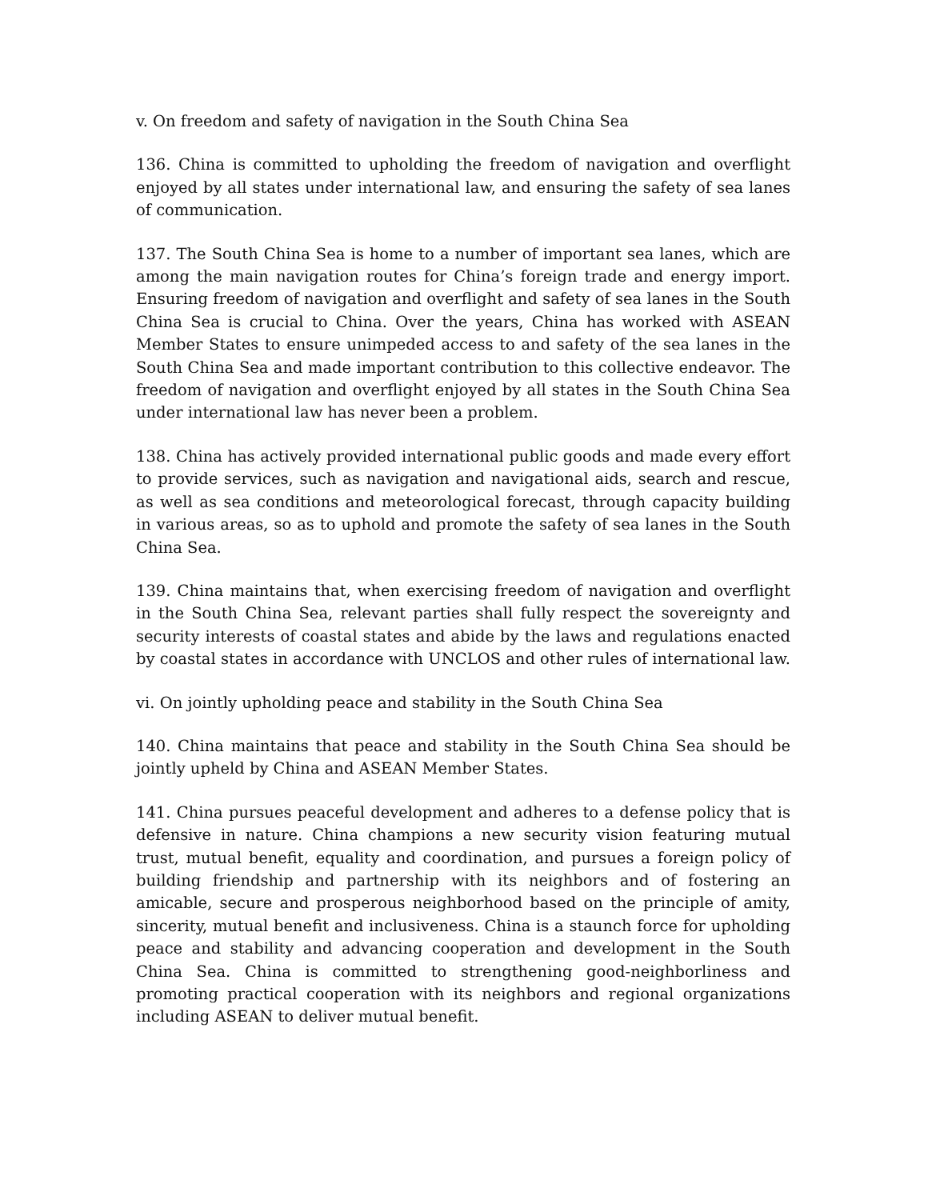v. On freedom and safety of navigation in the South China Sea
136. China is committed to upholding the freedom of navigation and overflight enjoyed by all states under international law, and ensuring the safety of sea lanes of communication.
137. The South China Sea is home to a number of important sea lanes, which are among the main navigation routes for China’s foreign trade and energy import. Ensuring freedom of navigation and overflight and safety of sea lanes in the South China Sea is crucial to China. Over the years, China has worked with ASEAN Member States to ensure unimpeded access to and safety of the sea lanes in the South China Sea and made important contribution to this collective endeavor. The freedom of navigation and overflight enjoyed by all states in the South China Sea under international law has never been a problem.
138. China has actively provided international public goods and made every effort to provide services, such as navigation and navigational aids, search and rescue, as well as sea conditions and meteorological forecast, through capacity building in various areas, so as to uphold and promote the safety of sea lanes in the South China Sea.
139. China maintains that, when exercising freedom of navigation and overflight in the South China Sea, relevant parties shall fully respect the sovereignty and security interests of coastal states and abide by the laws and regulations enacted by coastal states in accordance with UNCLOS and other rules of international law.
vi. On jointly upholding peace and stability in the South China Sea
140. China maintains that peace and stability in the South China Sea should be jointly upheld by China and ASEAN Member States.
141. China pursues peaceful development and adheres to a defense policy that is defensive in nature. China champions a new security vision featuring mutual trust, mutual benefit, equality and coordination, and pursues a foreign policy of building friendship and partnership with its neighbors and of fostering an amicable, secure and prosperous neighborhood based on the principle of amity, sincerity, mutual benefit and inclusiveness. China is a staunch force for upholding peace and stability and advancing cooperation and development in the South China Sea. China is committed to strengthening good-neighborliness and promoting practical cooperation with its neighbors and regional organizations including ASEAN to deliver mutual benefit.